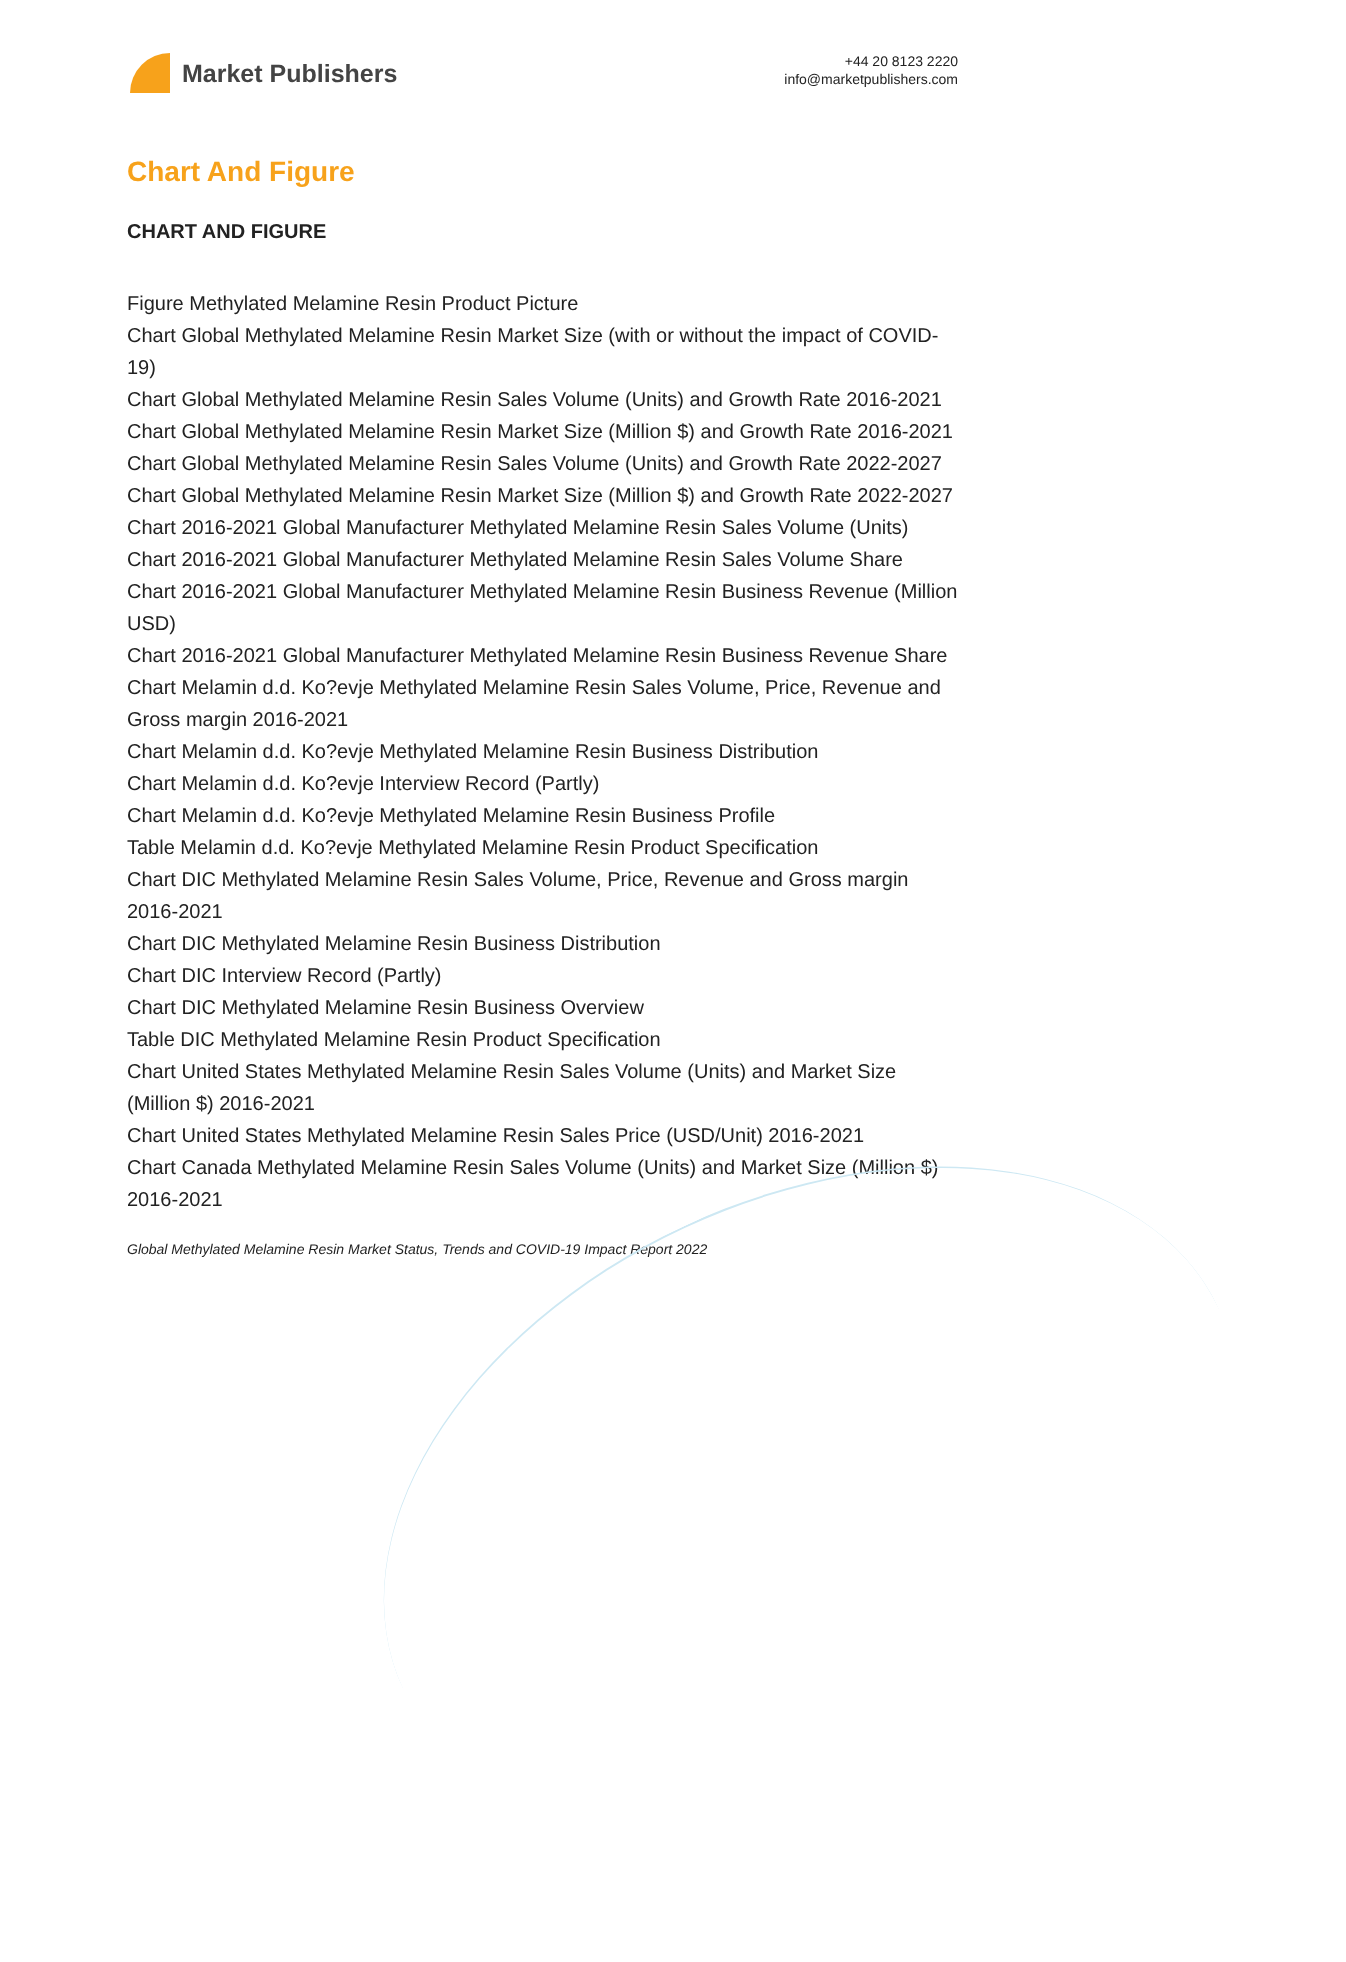Market Publishers
+44 20 8123 2220
info@marketpublishers.com
Chart And Figure
CHART AND FIGURE
Figure Methylated Melamine Resin Product Picture
Chart Global Methylated Melamine Resin Market Size (with or without the impact of COVID-19)
Chart Global Methylated Melamine Resin Sales Volume (Units) and Growth Rate 2016-2021
Chart Global Methylated Melamine Resin Market Size (Million $) and Growth Rate 2016-2021
Chart Global Methylated Melamine Resin Sales Volume (Units) and Growth Rate 2022-2027
Chart Global Methylated Melamine Resin Market Size (Million $) and Growth Rate 2022-2027
Chart 2016-2021 Global Manufacturer Methylated Melamine Resin Sales Volume (Units)
Chart 2016-2021 Global Manufacturer Methylated Melamine Resin Sales Volume Share
Chart 2016-2021 Global Manufacturer Methylated Melamine Resin Business Revenue (Million USD)
Chart 2016-2021 Global Manufacturer Methylated Melamine Resin Business Revenue Share
Chart Melamin d.d. Ko?evje Methylated Melamine Resin Sales Volume, Price, Revenue and Gross margin 2016-2021
Chart Melamin d.d. Ko?evje Methylated Melamine Resin Business Distribution
Chart Melamin d.d. Ko?evje Interview Record (Partly)
Chart Melamin d.d. Ko?evje Methylated Melamine Resin Business Profile
Table Melamin d.d. Ko?evje Methylated Melamine Resin Product Specification
Chart DIC Methylated Melamine Resin Sales Volume, Price, Revenue and Gross margin 2016-2021
Chart DIC Methylated Melamine Resin Business Distribution
Chart DIC Interview Record (Partly)
Chart DIC Methylated Melamine Resin Business Overview
Table DIC Methylated Melamine Resin Product Specification
Chart United States Methylated Melamine Resin Sales Volume (Units) and Market Size (Million $) 2016-2021
Chart United States Methylated Melamine Resin Sales Price (USD/Unit) 2016-2021
Chart Canada Methylated Melamine Resin Sales Volume (Units) and Market Size (Million $) 2016-2021
Global Methylated Melamine Resin Market Status, Trends and COVID-19 Impact Report 2022